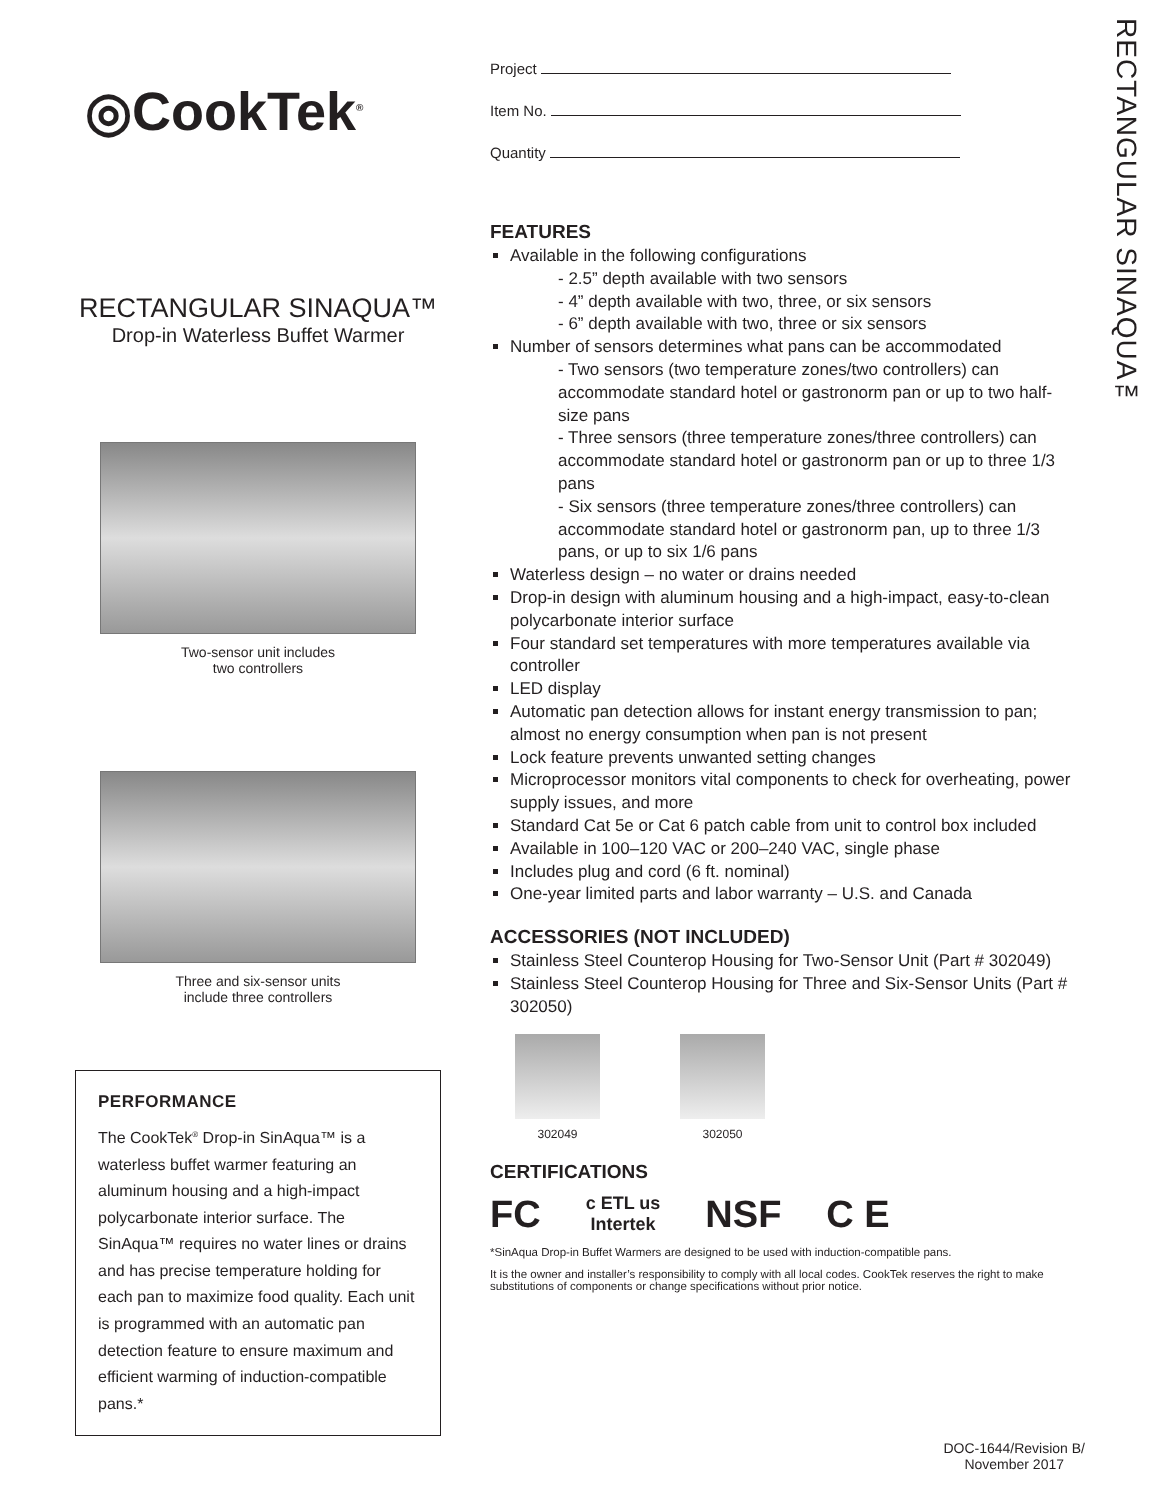RECTANGULAR SINAQUA™
◎CookTek<sup>®</sup>
RECTANGULAR SINAQUA™
Drop-in Waterless Buffet Warmer
Two-sensor unit includes
two controllers
Three and six-sensor units
include three controllers
PERFORMANCE
The CookTek<sup>®</sup> Drop-in SinAqua™ is a waterless buffet warmer featuring an aluminum housing and a high-impact polycarbonate interior surface. The SinAqua™ requires no water lines or drains and has precise temperature holding for each pan to maximize food quality. Each unit is programmed with an automatic pan detection feature to ensure maximum and efficient warming of induction-compatible pans.*
Project
Item No.
Quantity
FEATURES
Available in the following configurations
- 2.5” depth available with two sensors
- 4” depth available with two, three, or six sensors
- 6” depth available with two, three or six sensors
Number of sensors determines what pans can be accommodated
- Two sensors (two temperature zones/two controllers) can accommodate standard hotel or gastronorm pan or up to two half-size pans
- Three sensors (three temperature zones/three controllers) can accommodate standard hotel or gastronorm pan or up to three 1/3 pans
- Six sensors (three temperature zones/three controllers) can accommodate standard hotel or gastronorm pan, up to three 1/3 pans, or up to six 1/6 pans
Waterless design – no water or drains needed
Drop-in design with aluminum housing and a high-impact, easy-to-clean polycarbonate interior surface
Four standard set temperatures with more temperatures available via controller
LED display
Automatic pan detection allows for instant energy transmission to pan; almost no energy consumption when pan is not present
Lock feature prevents unwanted setting changes
Microprocessor monitors vital components to check for overheating, power supply issues, and more
Standard Cat 5e or Cat 6 patch cable from unit to control box included
Available in 100–120 VAC or 200–240 VAC, single phase
Includes plug and cord (6 ft. nominal)
One-year limited parts and labor warranty – U.S. and Canada
ACCESSORIES (NOT INCLUDED)
Stainless Steel Counterop Housing for Two-Sensor Unit (Part # 302049)
Stainless Steel Counterop Housing for Three and Six-Sensor Units (Part # 302050)
302049 302050
CERTIFICATIONS
FC c ETL us
Intertek NSF C E
*SinAqua Drop-in Buffet Warmers are designed to be used with induction-compatible pans.
It is the owner and installer’s responsibility to comply with all local codes. CookTek reserves the right to make substitutions of components or change specifications without prior notice.
DOC-1644/Revision B/
November 2017